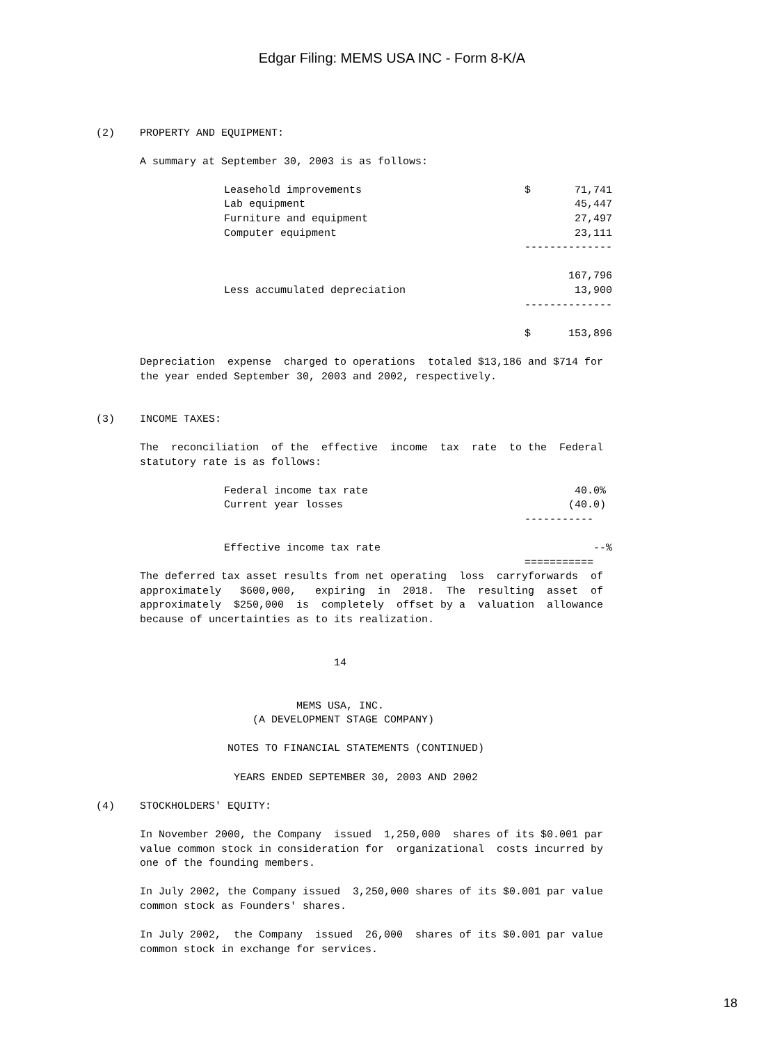Edgar Filing: MEMS USA INC - Form 8-K/A
(2)    PROPERTY AND EQUIPMENT:

       A summary at September 30, 2003 is as follows:
| Leasehold improvements | $ 71,741 |
| Lab equipment | 45,447 |
| Furniture and equipment | 27,497 |
| Computer equipment | 23,111 |
| | -------------- |
| | 167,796 |
| Less accumulated depreciation | 13,900 |
| | -------------- |
| | $ 153,896 |
       Depreciation  expense  charged to operations  totaled $13,186 and $714 for
       the year ended September 30, 2003 and 2002, respectively.


(3)    INCOME TAXES:

       The  reconciliation  of the  effective  income  tax  rate  to the  Federal
       statutory rate is as follows:
| Federal income tax rate | 40.0% |
| Current year losses | (40.0) |
| | ----------- |
| Effective income tax rate | --% |
| | =========== |
       The deferred tax asset results from net operating  loss  carryforwards  of
       approximately   $600,000,   expiring  in  2018.  The  resulting  asset  of
       approximately  $250,000  is  completely  offset by a  valuation  allowance
       because of uncertainties as to its realization.


                                      14


                                MEMS USA, INC.
                         (A DEVELOPMENT STAGE COMPANY)

                     NOTES TO FINANCIAL STATEMENTS (CONTINUED)

                      YEARS ENDED SEPTEMBER 30, 2003 AND 2002

(4)    STOCKHOLDERS' EQUITY:

       In November 2000, the Company  issued  1,250,000  shares of its $0.001 par
       value common stock in consideration for  organizational  costs incurred by
       one of the founding members.

       In July 2002, the Company issued  3,250,000 shares of its $0.001 par value
       common stock as Founders' shares.

       In July 2002,  the Company  issued  26,000  shares of its $0.001 par value
       common stock in exchange for services.
18